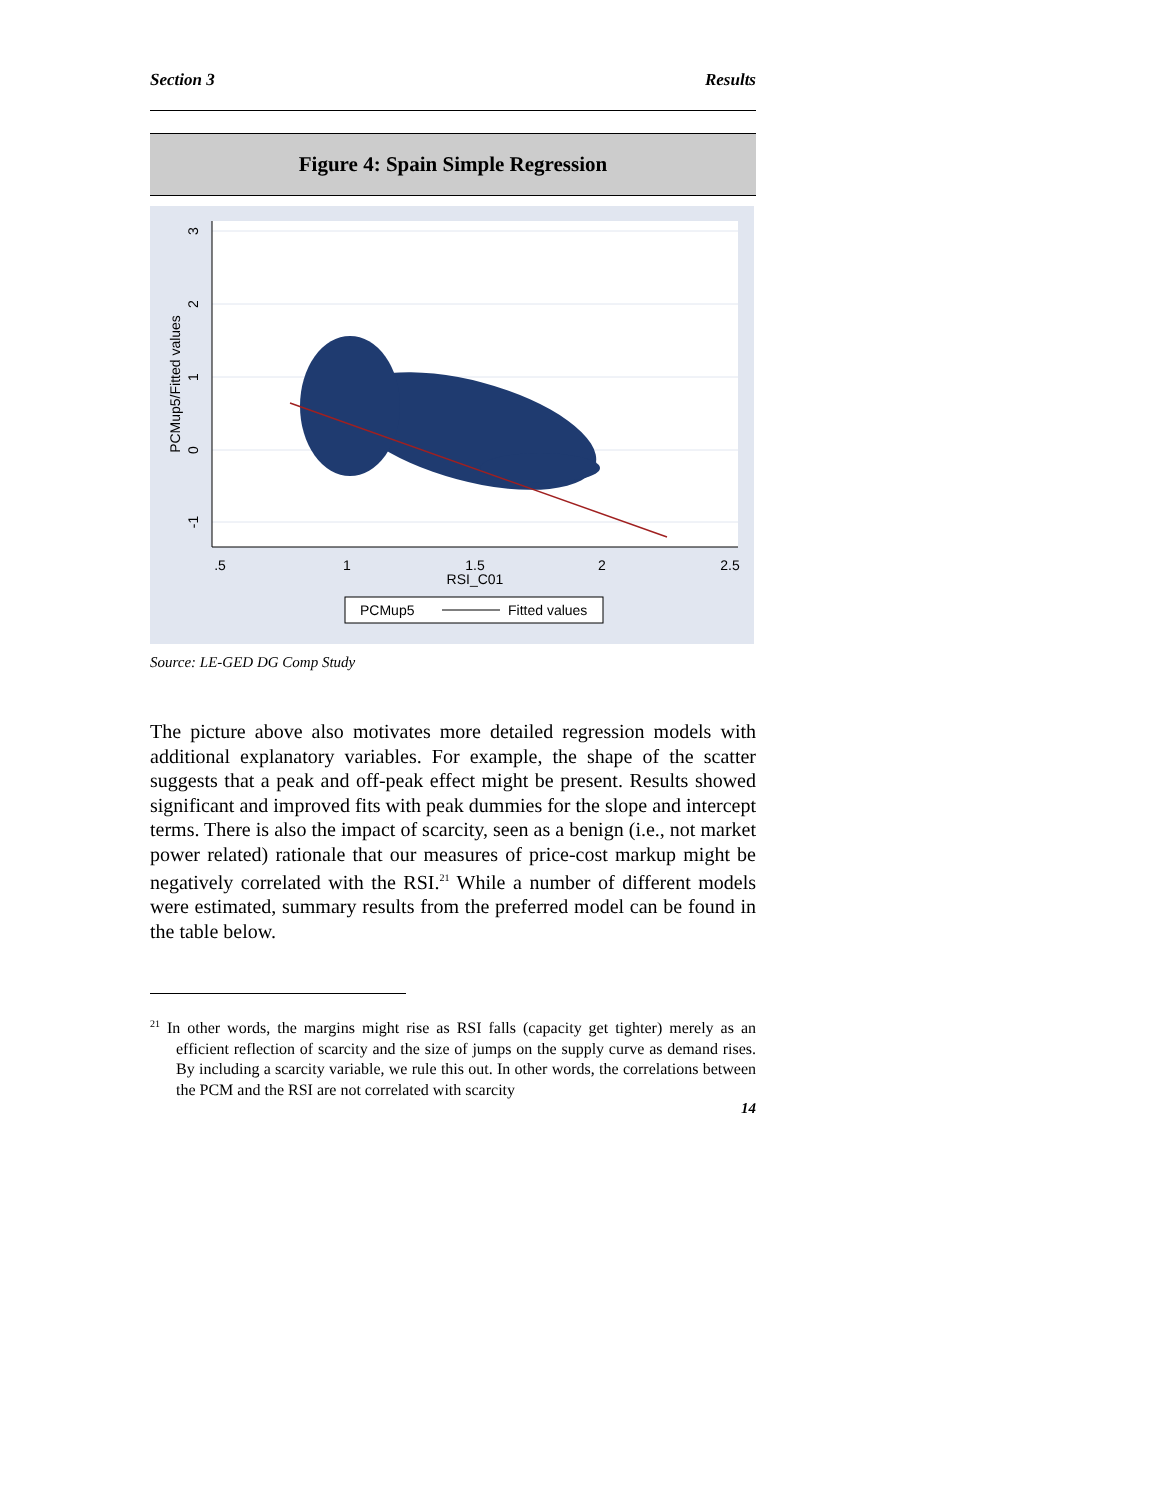Section 3 Results
Figure 4: Spain Simple Regression
.5
1
1.5
2
2.5
RSI_C01
3
2
1
0
-1
PCMup5/Fitted values
PCMup5
Fitted values
Source: LE-GED DG Comp Study
The picture above also motivates more detailed regression models with additional explanatory variables. For example, the shape of the scatter suggests that a peak and off-peak effect might be present. Results showed significant and improved fits with peak dummies for the slope and intercept terms. There is also the impact of scarcity, seen as a benign (i.e., not market power related) rationale that our measures of price-cost markup might be negatively correlated with the RSI.<sup>21</sup> While a number of different models were estimated, summary results from the preferred model can be found in the table below.
<sup>21</sup> In other words, the margins might rise as RSI falls (capacity get tighter) merely as an efficient reflection of scarcity and the size of jumps on the supply curve as demand rises. By including a scarcity variable, we rule this out. In other words, the correlations between the PCM and the RSI are not correlated with scarcity
14